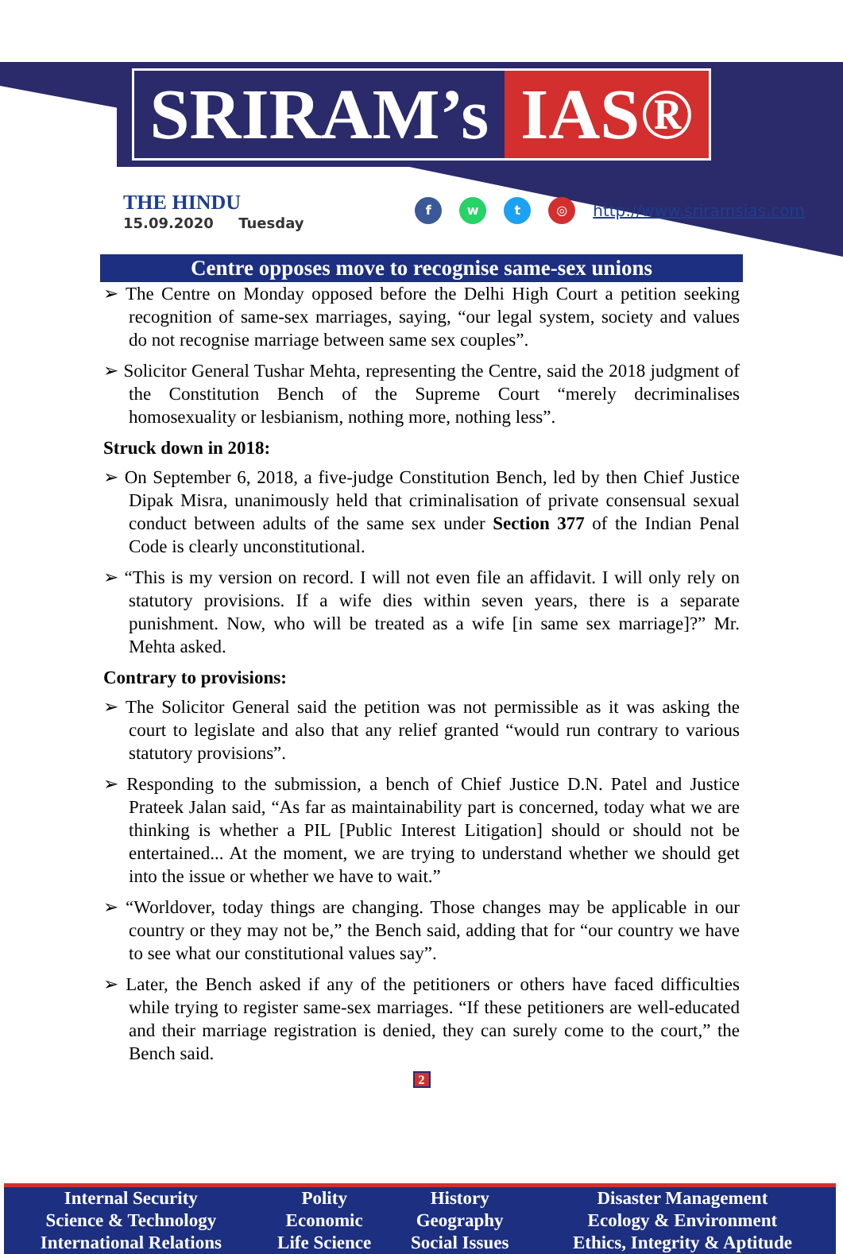SRIRAM’s IAS®
THE HINDU
15.09.2020 Tuesday
fwt ◎ http://www.sriramsias.com
Centre opposes move to recognise same-sex unions
➢ The Centre on Monday opposed before the Delhi High Court a petition seeking recognition of same-sex marriages, saying, “our legal system, society and values do not recognise marriage between same sex couples”.
➢ Solicitor General Tushar Mehta, representing the Centre, said the 2018 judgment of the Constitution Bench of the Supreme Court “merely decriminalises homosexuality or lesbianism, nothing more, nothing less”.
Struck down in 2018:
➢ On September 6, 2018, a five-judge Constitution Bench, led by then Chief Justice Dipak Misra, unanimously held that criminalisation of private consensual sexual conduct between adults of the same sex under Section 377 of the Indian Penal Code is clearly unconstitutional.
➢ “This is my version on record. I will not even file an affidavit. I will only rely on statutory provisions. If a wife dies within seven years, there is a separate punishment. Now, who will be treated as a wife [in same sex marriage]?” Mr. Mehta asked.
Contrary to provisions:
➢ The Solicitor General said the petition was not permissible as it was asking the court to legislate and also that any relief granted “would run contrary to various statutory provisions”.
➢ Responding to the submission, a bench of Chief Justice D.N. Patel and Justice Prateek Jalan said, “As far as maintainability part is concerned, today what we are thinking is whether a PIL [Public Interest Litigation] should or should not be entertained... At the moment, we are trying to understand whether we should get into the issue or whether we have to wait.”
➢ “Worldover, today things are changing. Those changes may be applicable in our country or they may not be,” the Bench said, adding that for “our country we have to see what our constitutional values say”.
➢ Later, the Bench asked if any of the petitioners or others have faced difficulties while trying to register same-sex marriages. “If these petitioners are well-educated and their marriage registration is denied, they can surely come to the court,” the Bench said.
2
| Internal Security | Polity | History | Disaster Management |
| Science & Technology | Economic | Geography | Ecology & Environment |
| International Relations | Life Science | Social Issues | Ethics, Integrity & Aptitude |